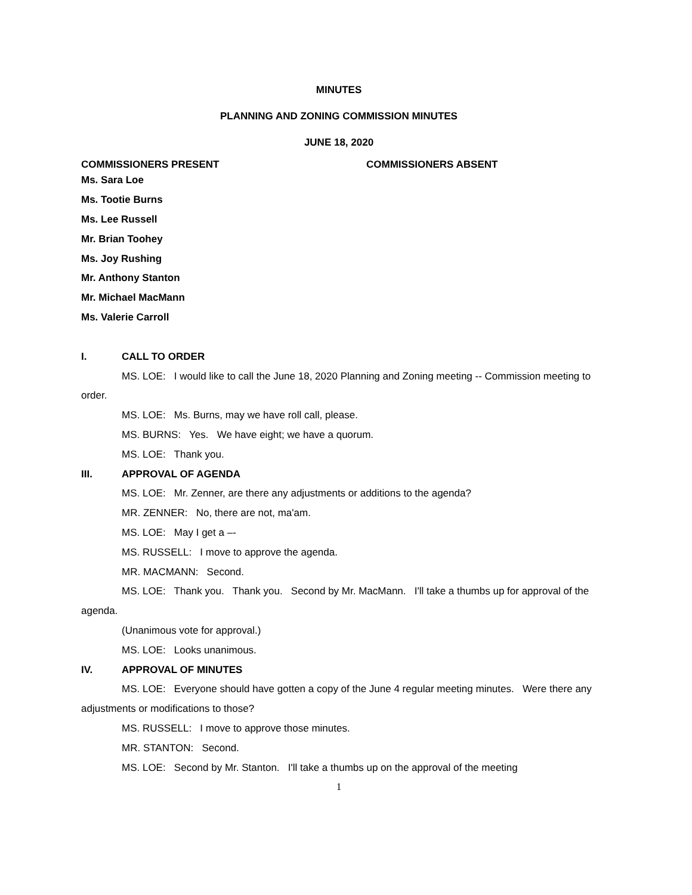MINUTES
PLANNING AND ZONING COMMISSION MINUTES
JUNE 18, 2020
COMMISSIONERS PRESENT COMMISSIONERS ABSENT
Ms. Sara Loe
Ms. Tootie Burns
Ms. Lee Russell
Mr. Brian Toohey
Ms. Joy Rushing
Mr. Anthony Stanton
Mr. Michael MacMann
Ms. Valerie Carroll
I. CALL TO ORDER
MS. LOE: I would like to call the June 18, 2020 Planning and Zoning meeting -- Commission meeting to order.
MS. LOE: Ms. Burns, may we have roll call, please.
MS. BURNS: Yes. We have eight; we have a quorum.
MS. LOE: Thank you.
III. APPROVAL OF AGENDA
MS. LOE: Mr. Zenner, are there any adjustments or additions to the agenda?
MR. ZENNER: No, there are not, ma'am.
MS. LOE: May I get a –-
MS. RUSSELL: I move to approve the agenda.
MR. MACMANN: Second.
MS. LOE: Thank you. Thank you. Second by Mr. MacMann. I'll take a thumbs up for approval of the agenda.
(Unanimous vote for approval.)
MS. LOE: Looks unanimous.
IV. APPROVAL OF MINUTES
MS. LOE: Everyone should have gotten a copy of the June 4 regular meeting minutes. Were there any adjustments or modifications to those?
MS. RUSSELL: I move to approve those minutes.
MR. STANTON: Second.
MS. LOE: Second by Mr. Stanton. I'll take a thumbs up on the approval of the meeting
1